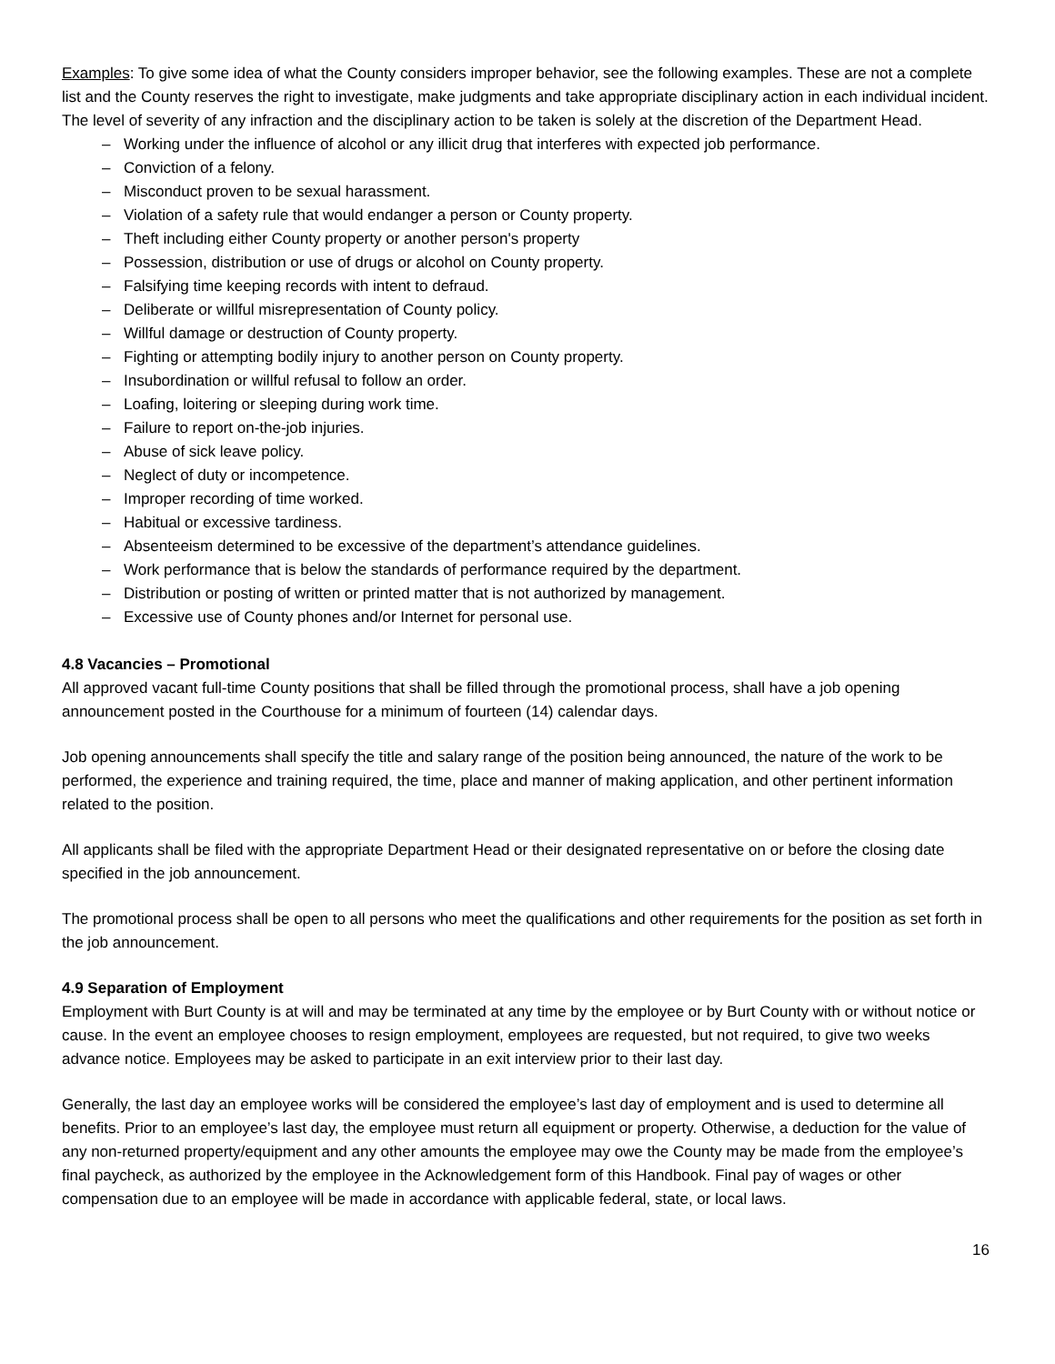Examples: To give some idea of what the County considers improper behavior, see the following examples. These are not a complete list and the County reserves the right to investigate, make judgments and take appropriate disciplinary action in each individual incident. The level of severity of any infraction and the disciplinary action to be taken is solely at the discretion of the Department Head.
– Working under the influence of alcohol or any illicit drug that interferes with expected job performance.
– Conviction of a felony.
– Misconduct proven to be sexual harassment.
– Violation of a safety rule that would endanger a person or County property.
– Theft including either County property or another person's property
– Possession, distribution or use of drugs or alcohol on County property.
– Falsifying time keeping records with intent to defraud.
– Deliberate or willful misrepresentation of County policy.
– Willful damage or destruction of County property.
– Fighting or attempting bodily injury to another person on County property.
– Insubordination or willful refusal to follow an order.
– Loafing, loitering or sleeping during work time.
– Failure to report on-the-job injuries.
– Abuse of sick leave policy.
– Neglect of duty or incompetence.
– Improper recording of time worked.
– Habitual or excessive tardiness.
– Absenteeism determined to be excessive of the department’s attendance guidelines.
– Work performance that is below the standards of performance required by the department.
– Distribution or posting of written or printed matter that is not authorized by management.
– Excessive use of County phones and/or Internet for personal use.
4.8 Vacancies – Promotional
All approved vacant full-time County positions that shall be filled through the promotional process, shall have a job opening announcement posted in the Courthouse for a minimum of fourteen (14) calendar days.
Job opening announcements shall specify the title and salary range of the position being announced, the nature of the work to be performed, the experience and training required, the time, place and manner of making application, and other pertinent information related to the position.
All applicants shall be filed with the appropriate Department Head or their designated representative on or before the closing date specified in the job announcement.
The promotional process shall be open to all persons who meet the qualifications and other requirements for the position as set forth in the job announcement.
4.9 Separation of Employment
Employment with Burt County is at will and may be terminated at any time by the employee or by Burt County with or without notice or cause. In the event an employee chooses to resign employment, employees are requested, but not required, to give two weeks advance notice. Employees may be asked to participate in an exit interview prior to their last day.
Generally, the last day an employee works will be considered the employee’s last day of employment and is used to determine all benefits. Prior to an employee’s last day, the employee must return all equipment or property. Otherwise, a deduction for the value of any non-returned property/equipment and any other amounts the employee may owe the County may be made from the employee’s final paycheck, as authorized by the employee in the Acknowledgement form of this Handbook. Final pay of wages or other compensation due to an employee will be made in accordance with applicable federal, state, or local laws.
16